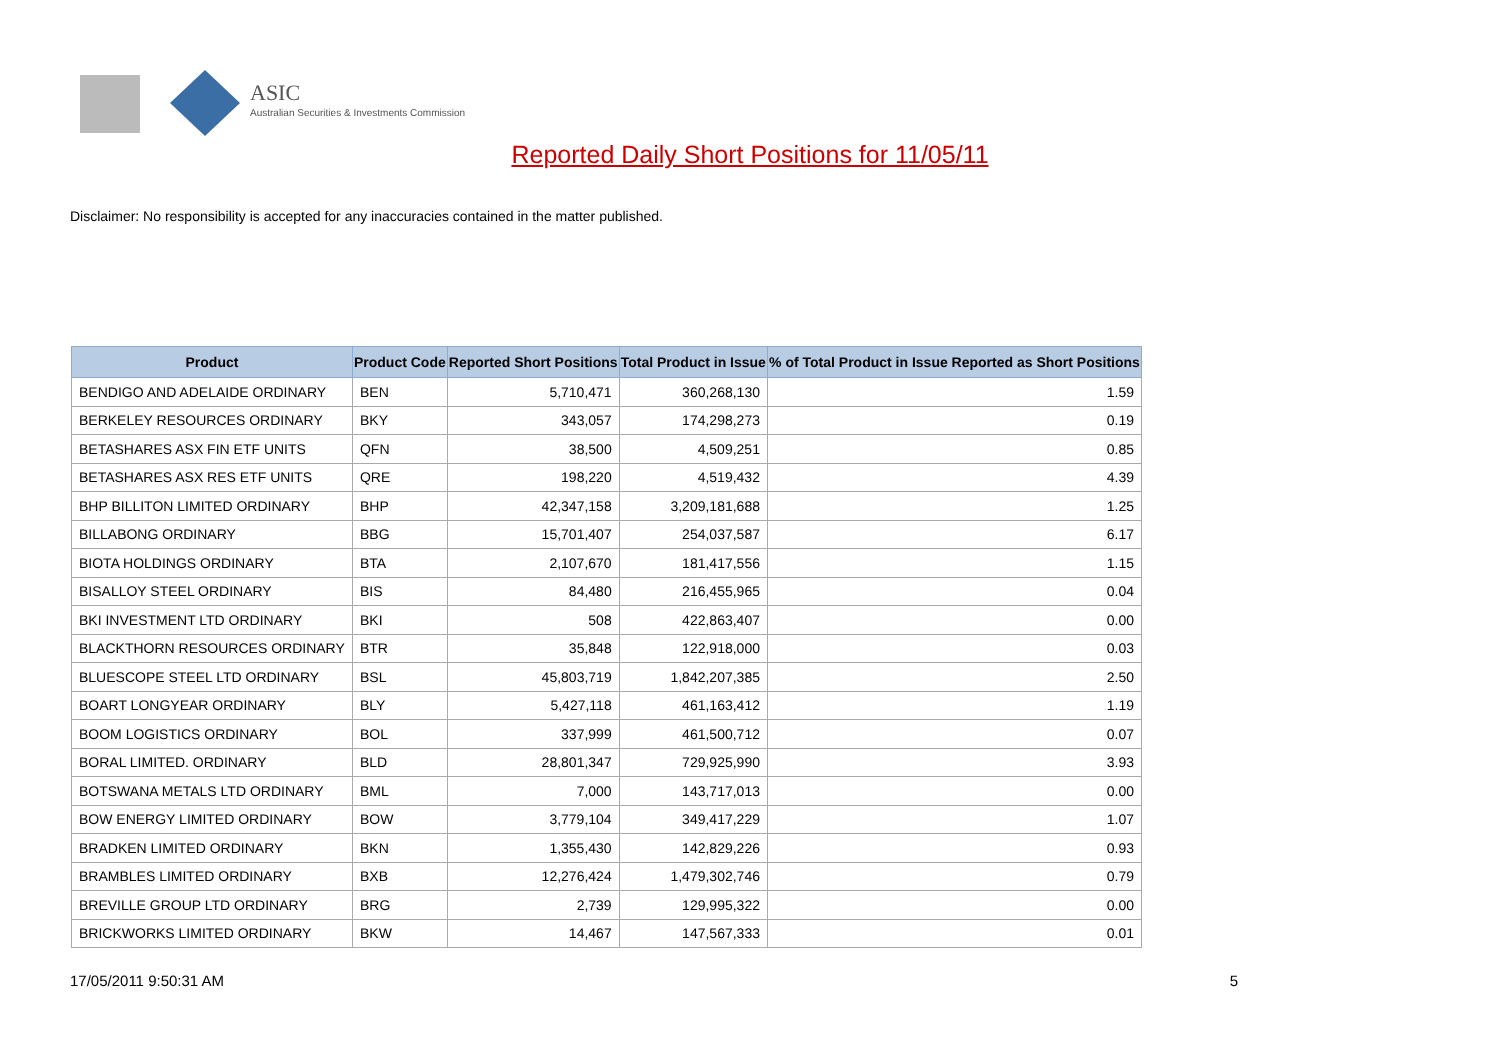ASIC
Australian Securities & Investments Commission
Reported Daily Short Positions for 11/05/11
Disclaimer: No responsibility is accepted for any inaccuracies contained in the matter published.
| Product | Product Code | Reported Short Positions | Total Product in Issue | % of Total Product in Issue Reported as Short Positions |
| --- | --- | --- | --- | --- |
| BENDIGO AND ADELAIDE ORDINARY | BEN | 5,710,471 | 360,268,130 | 1.59 |
| BERKELEY RESOURCES ORDINARY | BKY | 343,057 | 174,298,273 | 0.19 |
| BETASHARES ASX FIN ETF UNITS | QFN | 38,500 | 4,509,251 | 0.85 |
| BETASHARES ASX RES ETF UNITS | QRE | 198,220 | 4,519,432 | 4.39 |
| BHP BILLITON LIMITED ORDINARY | BHP | 42,347,158 | 3,209,181,688 | 1.25 |
| BILLABONG ORDINARY | BBG | 15,701,407 | 254,037,587 | 6.17 |
| BIOTA HOLDINGS ORDINARY | BTA | 2,107,670 | 181,417,556 | 1.15 |
| BISALLOY STEEL ORDINARY | BIS | 84,480 | 216,455,965 | 0.04 |
| BKI INVESTMENT LTD ORDINARY | BKI | 508 | 422,863,407 | 0.00 |
| BLACKTHORN RESOURCES ORDINARY | BTR | 35,848 | 122,918,000 | 0.03 |
| BLUESCOPE STEEL LTD ORDINARY | BSL | 45,803,719 | 1,842,207,385 | 2.50 |
| BOART LONGYEAR ORDINARY | BLY | 5,427,118 | 461,163,412 | 1.19 |
| BOOM LOGISTICS ORDINARY | BOL | 337,999 | 461,500,712 | 0.07 |
| BORAL LIMITED. ORDINARY | BLD | 28,801,347 | 729,925,990 | 3.93 |
| BOTSWANA METALS LTD ORDINARY | BML | 7,000 | 143,717,013 | 0.00 |
| BOW ENERGY LIMITED ORDINARY | BOW | 3,779,104 | 349,417,229 | 1.07 |
| BRADKEN LIMITED ORDINARY | BKN | 1,355,430 | 142,829,226 | 0.93 |
| BRAMBLES LIMITED ORDINARY | BXB | 12,276,424 | 1,479,302,746 | 0.79 |
| BREVILLE GROUP LTD ORDINARY | BRG | 2,739 | 129,995,322 | 0.00 |
| BRICKWORKS LIMITED ORDINARY | BKW | 14,467 | 147,567,333 | 0.01 |
17/05/2011 9:50:31 AM 5